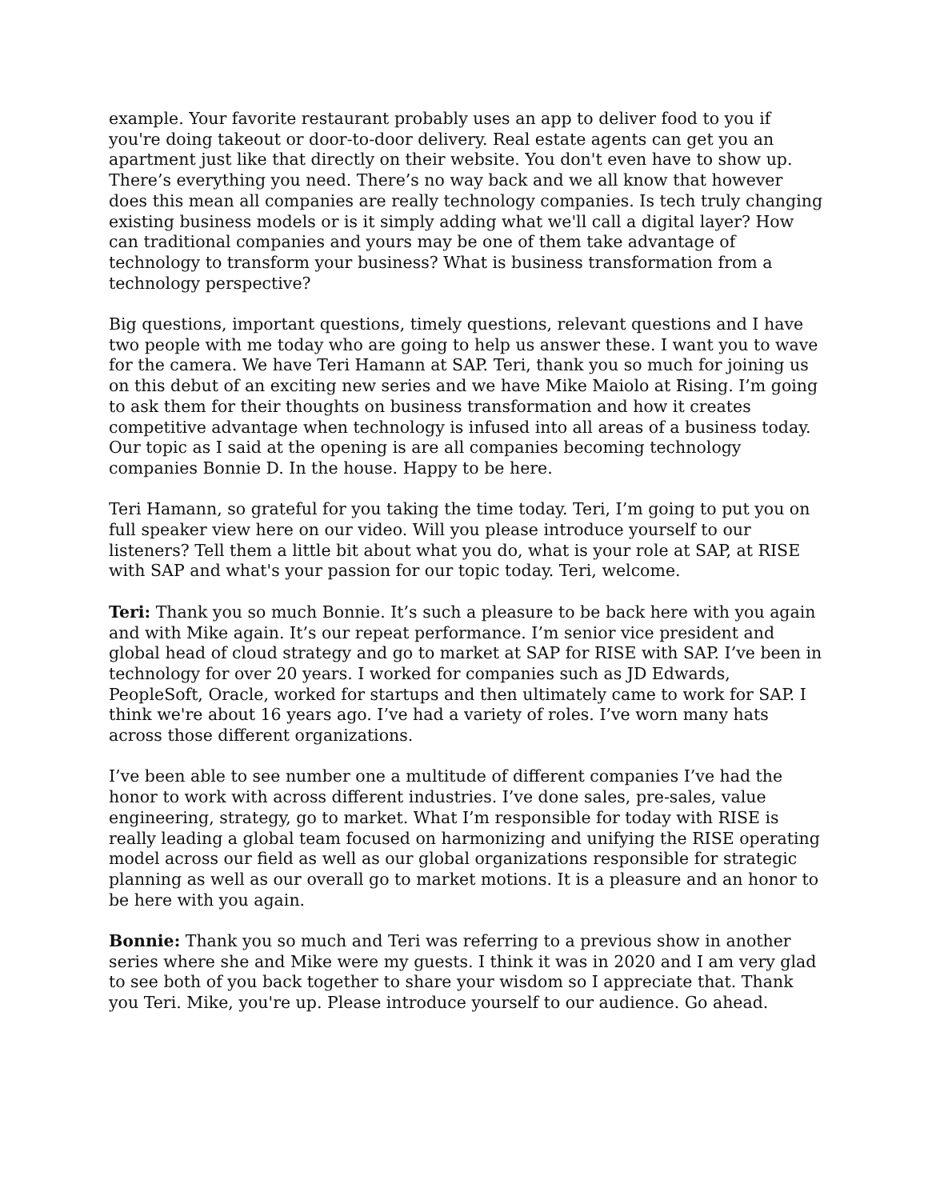example. Your favorite restaurant probably uses an app to deliver food to you if you're doing takeout or door-to-door delivery. Real estate agents can get you an apartment just like that directly on their website. You don't even have to show up. There’s everything you need. There’s no way back and we all know that however does this mean all companies are really technology companies. Is tech truly changing existing business models or is it simply adding what we'll call a digital layer? How can traditional companies and yours may be one of them take advantage of technology to transform your business? What is business transformation from a technology perspective?
Big questions, important questions, timely questions, relevant questions and I have two people with me today who are going to help us answer these. I want you to wave for the camera. We have Teri Hamann at SAP. Teri, thank you so much for joining us on this debut of an exciting new series and we have Mike Maiolo at Rising. I’m going to ask them for their thoughts on business transformation and how it creates competitive advantage when technology is infused into all areas of a business today. Our topic as I said at the opening is are all companies becoming technology companies Bonnie D. In the house. Happy to be here.
Teri Hamann, so grateful for you taking the time today. Teri, I’m going to put you on full speaker view here on our video. Will you please introduce yourself to our listeners? Tell them a little bit about what you do, what is your role at SAP, at RISE with SAP and what's your passion for our topic today. Teri, welcome.
Teri: Thank you so much Bonnie. It’s such a pleasure to be back here with you again and with Mike again. It’s our repeat performance. I’m senior vice president and global head of cloud strategy and go to market at SAP for RISE with SAP. I’ve been in technology for over 20 years. I worked for companies such as JD Edwards, PeopleSoft, Oracle, worked for startups and then ultimately came to work for SAP. I think we're about 16 years ago. I’ve had a variety of roles. I’ve worn many hats across those different organizations.
I’ve been able to see number one a multitude of different companies I’ve had the honor to work with across different industries. I’ve done sales, pre-sales, value engineering, strategy, go to market. What I’m responsible for today with RISE is really leading a global team focused on harmonizing and unifying the RISE operating model across our field as well as our global organizations responsible for strategic planning as well as our overall go to market motions. It is a pleasure and an honor to be here with you again.
Bonnie: Thank you so much and Teri was referring to a previous show in another series where she and Mike were my guests. I think it was in 2020 and I am very glad to see both of you back together to share your wisdom so I appreciate that. Thank you Teri. Mike, you're up. Please introduce yourself to our audience. Go ahead.